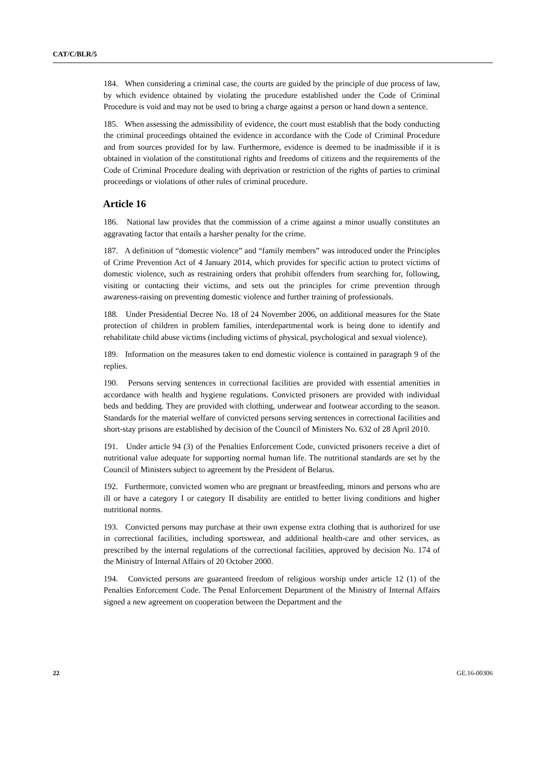CAT/C/BLR/5
184. When considering a criminal case, the courts are guided by the principle of due process of law, by which evidence obtained by violating the procedure established under the Code of Criminal Procedure is void and may not be used to bring a charge against a person or hand down a sentence.
185. When assessing the admissibility of evidence, the court must establish that the body conducting the criminal proceedings obtained the evidence in accordance with the Code of Criminal Procedure and from sources provided for by law. Furthermore, evidence is deemed to be inadmissible if it is obtained in violation of the constitutional rights and freedoms of citizens and the requirements of the Code of Criminal Procedure dealing with deprivation or restriction of the rights of parties to criminal proceedings or violations of other rules of criminal procedure.
Article 16
186. National law provides that the commission of a crime against a minor usually constitutes an aggravating factor that entails a harsher penalty for the crime.
187. A definition of “domestic violence” and “family members” was introduced under the Principles of Crime Prevention Act of 4 January 2014, which provides for specific action to protect victims of domestic violence, such as restraining orders that prohibit offenders from searching for, following, visiting or contacting their victims, and sets out the principles for crime prevention through awareness-raising on preventing domestic violence and further training of professionals.
188. Under Presidential Decree No. 18 of 24 November 2006, on additional measures for the State protection of children in problem families, interdepartmental work is being done to identify and rehabilitate child abuse victims (including victims of physical, psychological and sexual violence).
189. Information on the measures taken to end domestic violence is contained in paragraph 9 of the replies.
190. Persons serving sentences in correctional facilities are provided with essential amenities in accordance with health and hygiene regulations. Convicted prisoners are provided with individual beds and bedding. They are provided with clothing, underwear and footwear according to the season. Standards for the material welfare of convicted persons serving sentences in correctional facilities and short-stay prisons are established by decision of the Council of Ministers No. 632 of 28 April 2010.
191. Under article 94 (3) of the Penalties Enforcement Code, convicted prisoners receive a diet of nutritional value adequate for supporting normal human life. The nutritional standards are set by the Council of Ministers subject to agreement by the President of Belarus.
192. Furthermore, convicted women who are pregnant or breastfeeding, minors and persons who are ill or have a category I or category II disability are entitled to better living conditions and higher nutritional norms.
193. Convicted persons may purchase at their own expense extra clothing that is authorized for use in correctional facilities, including sportswear, and additional health-care and other services, as prescribed by the internal regulations of the correctional facilities, approved by decision No. 174 of the Ministry of Internal Affairs of 20 October 2000.
194. Convicted persons are guaranteed freedom of religious worship under article 12 (1) of the Penalties Enforcement Code. The Penal Enforcement Department of the Ministry of Internal Affairs signed a new agreement on cooperation between the Department and the
22 GE.16-00306